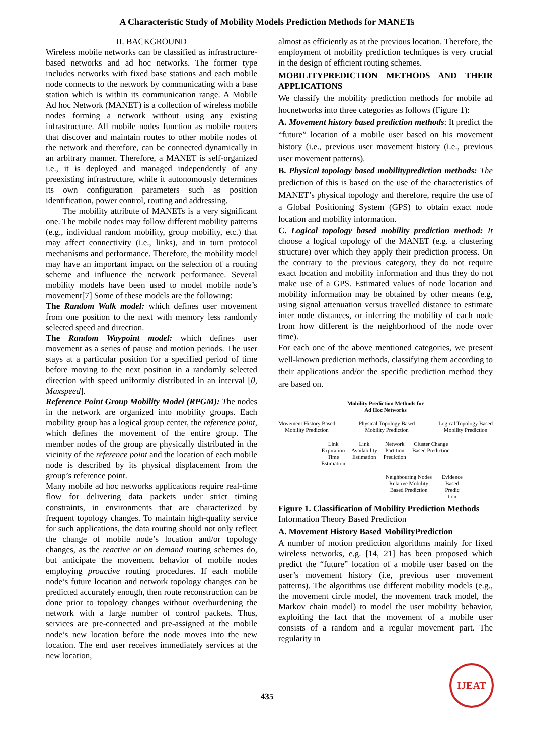A Characteristic Study of Mobility Models Prediction Methods for MANETs
II. BACKGROUND
Wireless mobile networks can be classified as infrastructure-based networks and ad hoc networks. The former type includes networks with fixed base stations and each mobile node connects to the network by communicating with a base station which is within its communication range. A Mobile Ad hoc Network (MANET) is a collection of wireless mobile nodes forming a network without using any existing infrastructure. All mobile nodes function as mobile routers that discover and maintain routes to other mobile nodes of the network and therefore, can be connected dynamically in an arbitrary manner. Therefore, a MANET is self-organized i.e., it is deployed and managed independently of any preexisting infrastructure, while it autonomously determines its own configuration parameters such as position identification, power control, routing and addressing.
The mobility attribute of MANETs is a very significant one. The mobile nodes may follow different mobility patterns (e.g., individual random mobility, group mobility, etc.) that may affect connectivity (i.e., links), and in turn protocol mechanisms and performance. Therefore, the mobility model may have an important impact on the selection of a routing scheme and influence the network performance. Several mobility models have been used to model mobile node’s movement[7] Some of these models are the following:
The Random Walk model: which defines user movement from one position to the next with memory less randomly selected speed and direction.
The Random Waypoint model: which defines user movement as a series of pause and motion periods. The user stays at a particular position for a specified period of time before moving to the next position in a randomly selected direction with speed uniformly distributed in an interval [0, Maxspeed].
Reference Point Group Mobility Model (RPGM): The nodes in the network are organized into mobility groups. Each mobility group has a logical group center, the reference point, which defines the movement of the entire group. The member nodes of the group are physically distributed in the vicinity of the reference point and the location of each mobile node is described by its physical displacement from the group’s reference point.
Many mobile ad hoc networks applications require real-time flow for delivering data packets under strict timing constraints, in environments that are characterized by frequent topology changes. To maintain high-quality service for such applications, the data routing should not only reflect the change of mobile node’s location and/or topology changes, as the reactive or on demand routing schemes do, but anticipate the movement behavior of mobile nodes employing proactive routing procedures. If each mobile node’s future location and network topology changes can be predicted accurately enough, then route reconstruction can be done prior to topology changes without overburdening the network with a large number of control packets. Thus, services are pre-connected and pre-assigned at the mobile node’s new location before the node moves into the new location. The end user receives immediately services at the new location,
almost as efficiently as at the previous location. Therefore, the employment of mobility prediction techniques is very crucial in the design of efficient routing schemes.
MOBILITYPREDICTION METHODS AND THEIR APPLICATIONS
We classify the mobility prediction methods for mobile ad hocnetworks into three categories as follows (Figure 1):
A. Movement history based prediction methods: It predict the “future” location of a mobile user based on his movement history (i.e., previous user movement history (i.e., previous user movement patterns).
B. Physical topology based mobilityprediction methods: The prediction of this is based on the use of the characteristics of MANET’s physical topology and therefore, require the use of a Global Positioning System (GPS) to obtain exact node location and mobility information.
C. Logical topology based mobility prediction method: It choose a logical topology of the MANET (e.g. a clustering structure) over which they apply their prediction process. On the contrary to the previous category, they do not require exact location and mobility information and thus they do not make use of a GPS. Estimated values of node location and mobility information may be obtained by other means (e.g, using signal attenuation versus travelled distance to estimate inter node distances, or inferring the mobility of each node from how different is the neighborhood of the node over time).
For each one of the above mentioned categories, we present well-known prediction methods, classifying them according to their applications and/or the specific prediction method they are based on.
Mobility Prediction Methods for
Ad Hoc Networks
Movement History Based
Mobility Prediction Physical Topology Based
Mobility Prediction Logical Topology Based
Mobility Prediction
Link
Expiration
Time
Estimation Link
Availability
Estimation Network
Partition
Prediction Cluster Change
Based Prediction
Neighbouring Nodes
Relative Mobility
Based Prediction Evidence
Based
Predic
tion
Figure 1. Classification of Mobility Prediction Methods
Information Theory Based Prediction
A. Movement History Based MobilityPrediction
A number of motion prediction algorithms mainly for fixed wireless networks, e.g. [14, 21] has been proposed which predict the “future” location of a mobile user based on the user’s movement history (i.e, previous user movement patterns). The algorithms use different mobility models (e.g., the movement circle model, the movement track model, the Markov chain model) to model the user mobility behavior, exploiting the fact that the movement of a mobile user consists of a random and a regular movement part. The regularity in
435
IJEAT